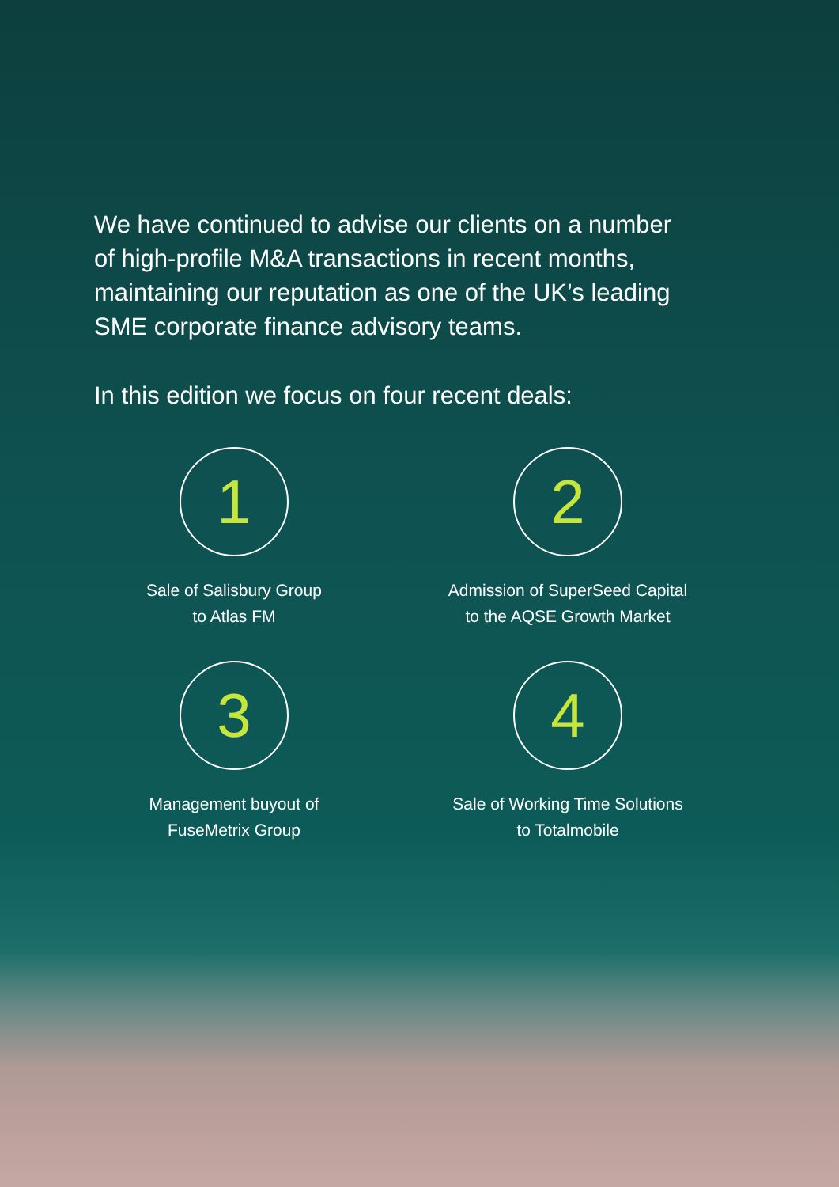We have continued to advise our clients on a number of high-profile M&A transactions in recent months, maintaining our reputation as one of the UK’s leading SME corporate finance advisory teams.
In this edition we focus on four recent deals:
1
Sale of Salisbury Group
to Atlas FM
2
Admission of SuperSeed Capital
to the AQSE Growth Market
3
Management buyout of
FuseMetrix Group
4
Sale of Working Time Solutions
to Totalmobile